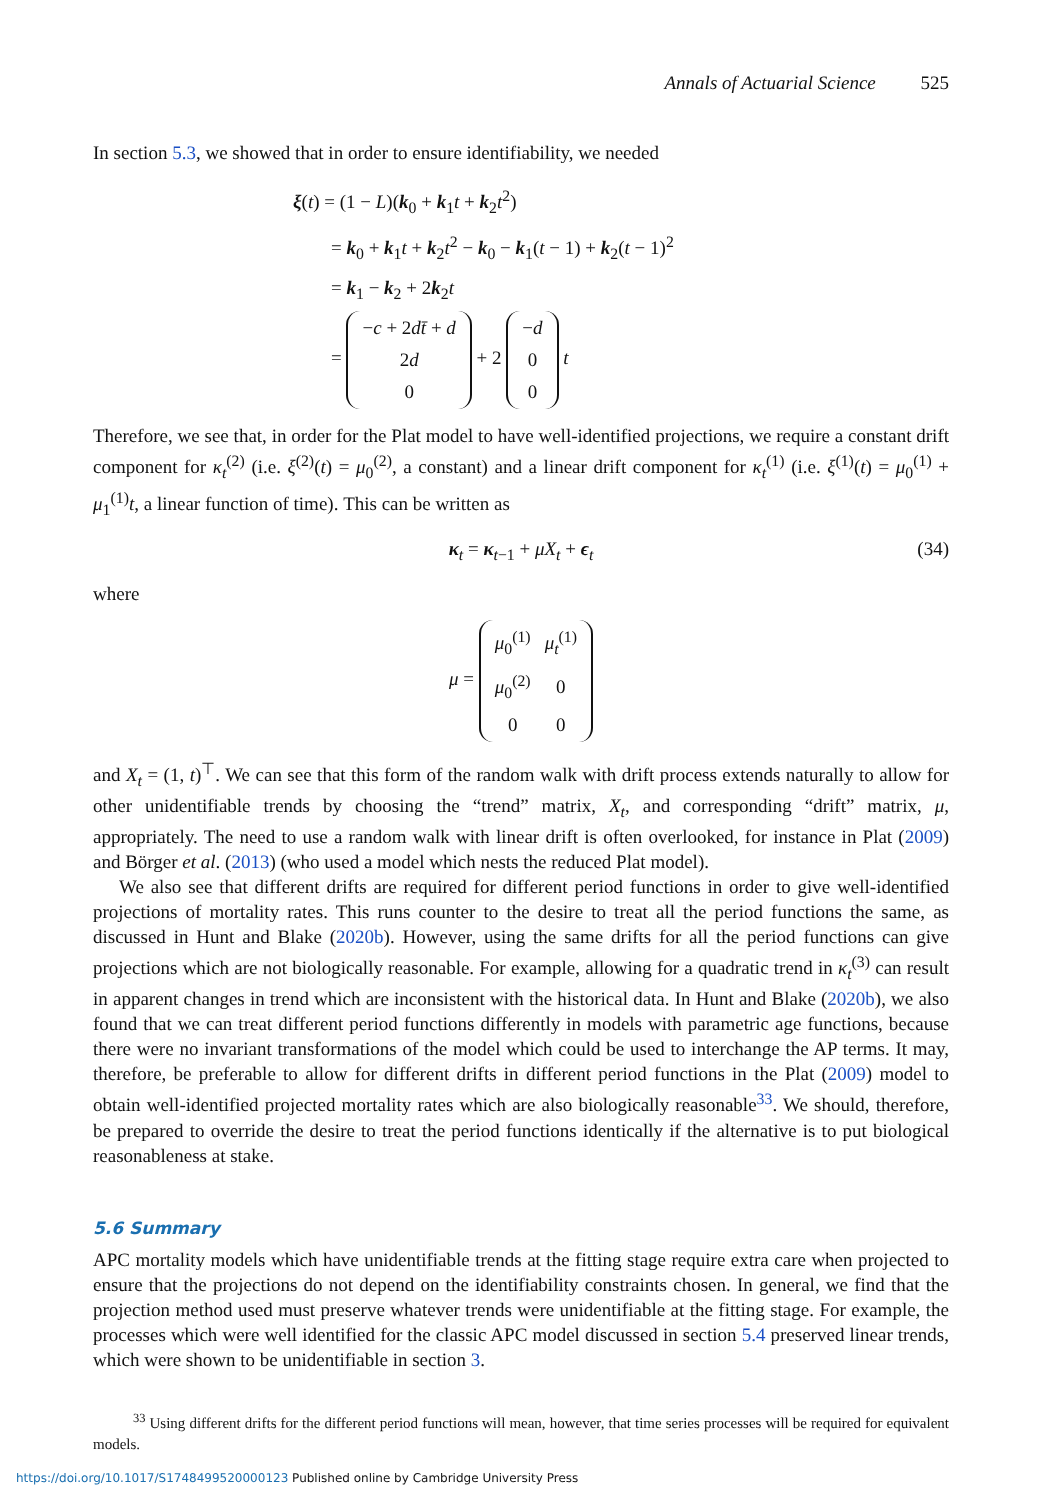Annals of Actuarial Science 525
In section 5.3, we showed that in order to ensure identifiability, we needed
ξ(t) = (1 − L)(k<sub>0</sub> + k<sub>1</sub>t + k<sub>2</sub>t<sup>2</sup>)
= k<sub>0</sub> + k<sub>1</sub>t + k<sub>2</sub>t<sup>2</sup> − k<sub>0</sub> − k<sub>1</sub>(t − 1) + k<sub>2</sub>(t − 1)<sup>2</sup>
= k<sub>1</sub> − k<sub>2</sub> + 2k<sub>2</sub>t
=
| − c + 2 d t̄ + d |
| 2 d |
| 0 |
+ 2
| − d |
| 0 |
| 0 |
t
Therefore, we see that, in order for the Plat model to have well-identified projections, we require a constant drift component for κ<sub>t</sub><sup>(2)</sup> (i.e. ξ<sup>(2)</sup>(t) = μ<sub>0</sub><sup>(2)</sup>, a constant) and a linear drift component for κ<sub>t</sub><sup>(1)</sup> (i.e. ξ<sup>(1)</sup>(t) = μ<sub>0</sub><sup>(1)</sup> + μ<sub>1</sub><sup>(1)</sup>t, a linear function of time). This can be written as
κ<sub>t</sub> = κ<sub>t−1</sub> + μX<sub>t</sub> + ϵ<sub>t</sub> (34)
where
μ =
| μ<sub>0</sub><sup>(1)</sup> | μ<sub>t</sub><sup>(1)</sup> |
| μ<sub>0</sub><sup>(2)</sup> | 0 |
| 0 | 0 |
and X<sub>t</sub> = (1, t)<sup>⊤</sup>. We can see that this form of the random walk with drift process extends naturally to allow for other unidentifiable trends by choosing the “trend” matrix, X<sub>t</sub>, and corresponding “drift” matrix, μ, appropriately. The need to use a random walk with linear drift is often overlooked, for instance in Plat (2009) and Börger et al. (2013) (who used a model which nests the reduced Plat model).
We also see that different drifts are required for different period functions in order to give well-identified projections of mortality rates. This runs counter to the desire to treat all the period functions the same, as discussed in Hunt and Blake (2020b). However, using the same drifts for all the period functions can give projections which are not biologically reasonable. For example, allowing for a quadratic trend in κ<sub>t</sub><sup>(3)</sup> can result in apparent changes in trend which are inconsistent with the historical data. In Hunt and Blake (2020b), we also found that we can treat different period functions differently in models with parametric age functions, because there were no invariant transformations of the model which could be used to interchange the AP terms. It may, therefore, be preferable to allow for different drifts in different period functions in the Plat (2009) model to obtain well-identified projected mortality rates which are also biologically reasonable<sup>33</sup>. We should, therefore, be prepared to override the desire to treat the period functions identically if the alternative is to put biological reasonableness at stake.
5.6 Summary
APC mortality models which have unidentifiable trends at the fitting stage require extra care when projected to ensure that the projections do not depend on the identifiability constraints chosen. In general, we find that the projection method used must preserve whatever trends were unidentifiable at the fitting stage. For example, the processes which were well identified for the classic APC model discussed in section 5.4 preserved linear trends, which were shown to be unidentifiable in section 3.
<sup>33</sup> Using different drifts for the different period functions will mean, however, that time series processes will be required for equivalent models.
https://doi.org/10.1017/S1748499520000123 Published online by Cambridge University Press